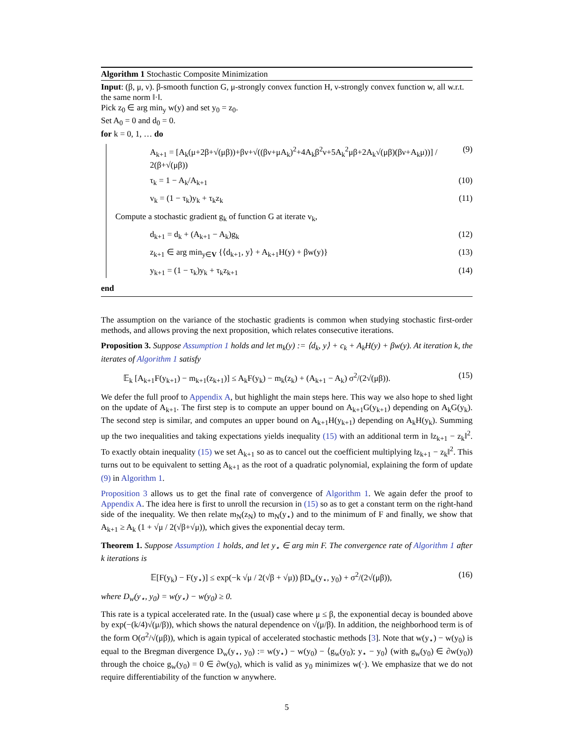Algorithm 1 Stochastic Composite Minimization
Input: (β, μ, ν). β-smooth function G, μ-strongly convex function H, ν-strongly convex function w, all w.r.t. the same norm ‖·‖.
Pick z<sub>0</sub> ∈ arg min<sub>y</sub> w(y) and set y<sub>0</sub> = z<sub>0</sub>.
Set A<sub>0</sub> = 0 and d<sub>0</sub> = 0.
for k = 0, 1, … do
A<sub>k+1</sub> = [A<sub>k</sub>(μ+2β+√(μβ))+βν+√((βν+μA<sub>k</sub>)<sup>2</sup>+4A<sub>k</sub>β<sup>2</sup>ν+5A<sub>k</sub><sup>2</sup>μβ+2A<sub>k</sub>√(μβ)(βν+A<sub>k</sub>μ))] / 2(β+√(μβ)) (9)
τ<sub>k</sub> = 1 − A<sub>k</sub>/A<sub>k+1</sub> (10)
v<sub>k</sub> = (1 − τ<sub>k</sub>)y<sub>k</sub> + τ<sub>k</sub>z<sub>k</sub> (11)
Compute a stochastic gradient g<sub>k</sub> of function G at iterate v<sub>k</sub>,
d<sub>k+1</sub> = d<sub>k</sub> + (A<sub>k+1</sub> − A<sub>k</sub>)g<sub>k</sub> (12)
z<sub>k+1</sub> ∈ arg min<sub>y∈V</sub> {⟨d<sub>k+1</sub>, y⟩ + A<sub>k+1</sub>H(y) + βw(y)} (13)
y<sub>k+1</sub> = (1 − τ<sub>k</sub>)y<sub>k</sub> + τ<sub>k</sub>z<sub>k+1</sub> (14)
end
The assumption on the variance of the stochastic gradients is common when studying stochastic first-order methods, and allows proving the next proposition, which relates consecutive iterations.
Proposition 3. Suppose Assumption 1 holds and let m<sub>k</sub>(y) := ⟨d<sub>k</sub>, y⟩ + c<sub>k</sub> + A<sub>k</sub>H(y) + βw(y). At iteration k, the iterates of Algorithm 1 satisfy
𝔼<sub>k</sub> [A<sub>k+1</sub>F(y<sub>k+1</sub>) − m<sub>k+1</sub>(z<sub>k+1</sub>)] ≤ A<sub>k</sub>F(y<sub>k</sub>) − m<sub>k</sub>(z<sub>k</sub>) + (A<sub>k+1</sub> − A<sub>k</sub>) σ<sup>2</sup>/(2√(μβ)). (15)
We defer the full proof to Appendix A, but highlight the main steps here. This way we also hope to shed light on the update of A<sub>k+1</sub>. The first step is to compute an upper bound on A<sub>k+1</sub>G(y<sub>k+1</sub>) depending on A<sub>k</sub>G(y<sub>k</sub>). The second step is similar, and computes an upper bound on A<sub>k+1</sub>H(y<sub>k+1</sub>) depending on A<sub>k</sub>H(y<sub>k</sub>). Summing up the two inequalities and taking expectations yields inequality (15) with an additional term in ‖z<sub>k+1</sub> − z<sub>k</sub>‖<sup>2</sup>. To exactly obtain inequality (15) we set A<sub>k+1</sub> so as to cancel out the coefficient multiplying ‖z<sub>k+1</sub> − z<sub>k</sub>‖<sup>2</sup>. This turns out to be equivalent to setting A<sub>k+1</sub> as the root of a quadratic polynomial, explaining the form of update (9) in Algorithm 1.
Proposition 3 allows us to get the final rate of convergence of Algorithm 1. We again defer the proof to Appendix A. The idea here is first to unroll the recursion in (15) so as to get a constant term on the right-hand side of the inequality. We then relate m<sub>N</sub>(z<sub>N</sub>) to m<sub>N</sub>(y<sub>⋆</sub>) and to the minimum of F and finally, we show that A<sub>k+1</sub> ≥ A<sub>k</sub> (1 + √μ / 2(√β+√μ)), which gives the exponential decay term.
Theorem 1. Suppose Assumption 1 holds, and let y<sub>⋆</sub> ∈ arg min F. The convergence rate of Algorithm 1 after k iterations is
𝔼[F(y<sub>k</sub>) − F(y<sub>⋆</sub>)] ≤ exp(−k √μ / 2(√β + √μ)) βD<sub>w</sub>(y<sub>⋆</sub>, y<sub>0</sub>) + σ<sup>2</sup>/(2√(μβ)), (16)
where D<sub>w</sub>(y<sub>⋆</sub>, y<sub>0</sub>) = w(y<sub>⋆</sub>) − w(y<sub>0</sub>) ≥ 0.
This rate is a typical accelerated rate. In the (usual) case where μ ≤ β, the exponential decay is bounded above by exp(−(k/4)√(μ/β)), which shows the natural dependence on √(μ/β). In addition, the neighborhood term is of the form O(σ<sup>2</sup>/√(μβ)), which is again typical of accelerated stochastic methods [3]. Note that w(y<sub>⋆</sub>) − w(y<sub>0</sub>) is equal to the Bregman divergence D<sub>w</sub>(y<sub>⋆</sub>, y<sub>0</sub>) := w(y<sub>⋆</sub>) − w(y<sub>0</sub>) − ⟨g<sub>w</sub>(y<sub>0</sub>); y<sub>⋆</sub> − y<sub>0</sub>⟩ (with g<sub>w</sub>(y<sub>0</sub>) ∈ ∂w(y<sub>0</sub>)) through the choice g<sub>w</sub>(y<sub>0</sub>) = 0 ∈ ∂w(y<sub>0</sub>), which is valid as y<sub>0</sub> minimizes w(·). We emphasize that we do not require differentiability of the function w anywhere.
5